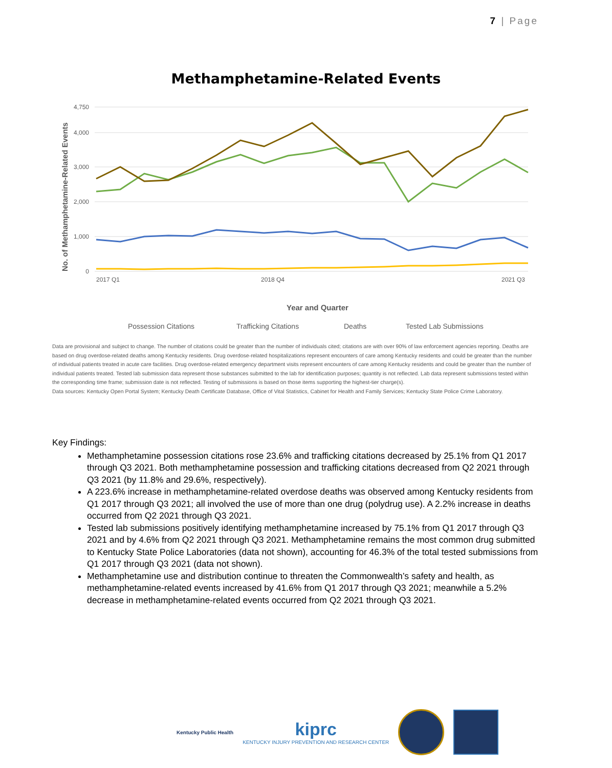7 | Page
Methamphetamine-Related Events
No. of Methamphetamine-Related Events
0
1,000
2,000
3,000
4,000
4,750
Year and Quarter
2017 Q1
2018 Q4
2021 Q3
Possession Citations
Trafficking Citations
Deaths
Tested Lab Submissions
Data are provisional and subject to change. The number of citations could be greater than the number of individuals cited; citations are with over 90% of law enforcement agencies reporting. Deaths are based on drug overdose-related deaths among Kentucky residents. Drug overdose-related hospitalizations represent encounters of care among Kentucky residents and could be greater than the number of individual patients treated in acute care facilities. Drug overdose-related emergency department visits represent encounters of care among Kentucky residents and could be greater than the number of individual patients treated. Tested lab submission data represent those substances submitted to the lab for identification purposes; quantity is not reflected. Lab data represent submissions tested within the corresponding time frame; submission date is not reflected. Testing of submissions is based on those items supporting the highest-tier charge(s).
Data sources: Kentucky Open Portal System; Kentucky Death Certificate Database, Office of Vital Statistics, Cabinet for Health and Family Services; Kentucky State Police Crime Laboratory.
Key Findings:
Methamphetamine possession citations rose 23.6% and trafficking citations decreased by 25.1% from Q1 2017 through Q3 2021. Both methamphetamine possession and trafficking citations decreased from Q2 2021 through Q3 2021 (by 11.8% and 29.6%, respectively).
A 223.6% increase in methamphetamine-related overdose deaths was observed among Kentucky residents from Q1 2017 through Q3 2021; all involved the use of more than one drug (polydrug use). A 2.2% increase in deaths occurred from Q2 2021 through Q3 2021.
Tested lab submissions positively identifying methamphetamine increased by 75.1% from Q1 2017 through Q3 2021 and by 4.6% from Q2 2021 through Q3 2021. Methamphetamine remains the most common drug submitted to Kentucky State Police Laboratories (data not shown), accounting for 46.3% of the total tested submissions from Q1 2017 through Q3 2021 (data not shown).
Methamphetamine use and distribution continue to threaten the Commonwealth’s safety and health, as methamphetamine-related events increased by 41.6% from Q1 2017 through Q3 2021; meanwhile a 5.2% decrease in methamphetamine-related events occurred from Q2 2021 through Q3 2021.
Kentucky Public Health
kiprc
KENTUCKY INJURY PREVENTION AND RESEARCH CENTER